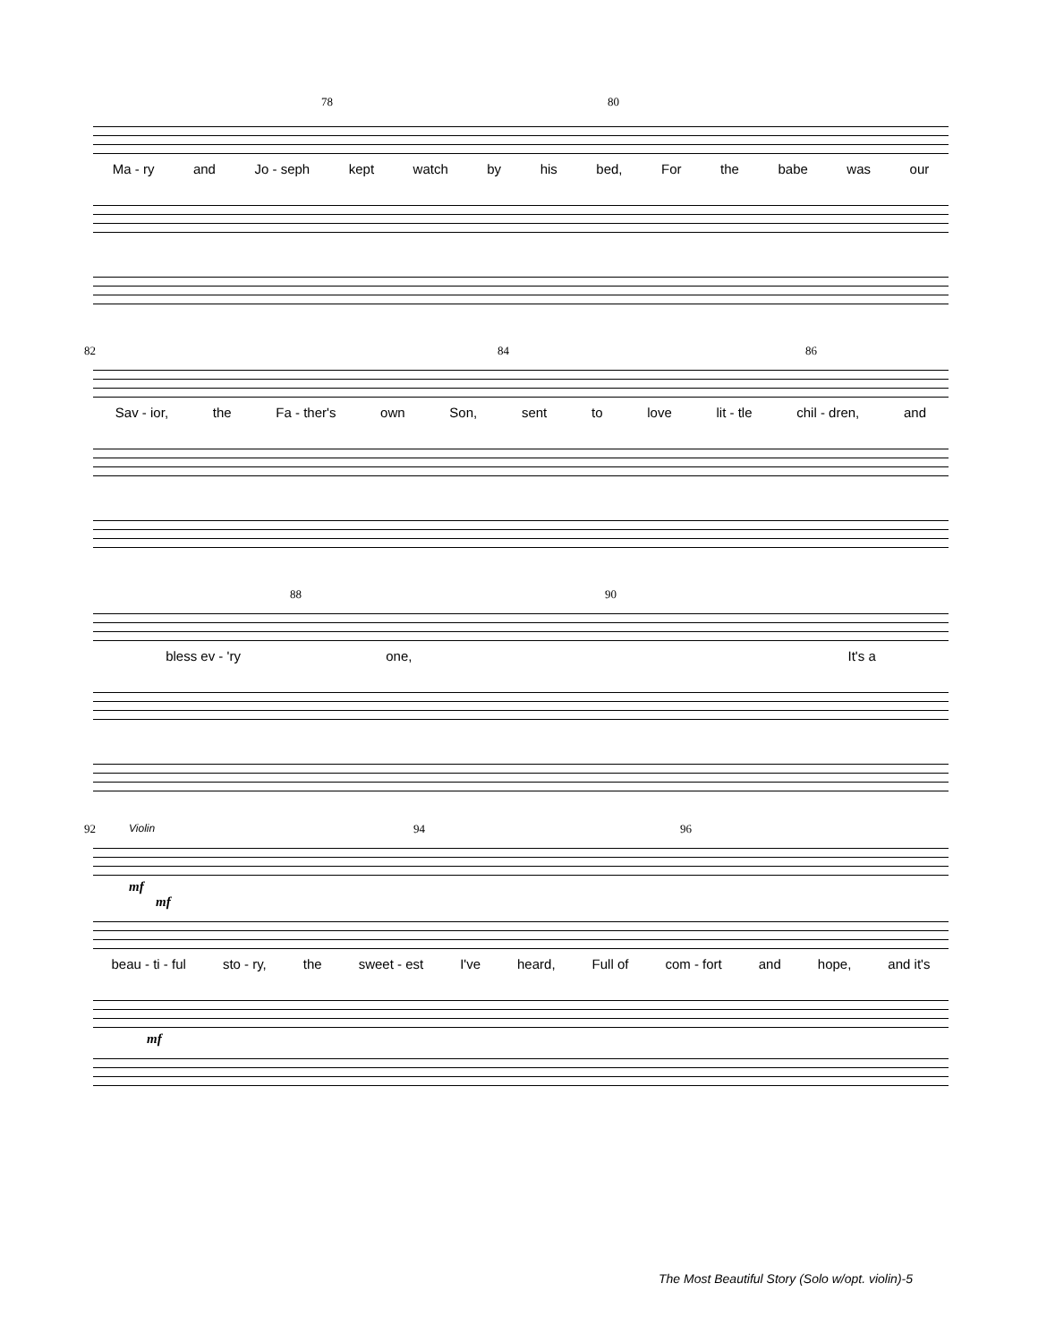78 80
Ma - ry and Jo - seph kept watch by his bed, For the babe was our
82 84 86
Sav - ior, the Fa - ther's own Son, sent to love lit - tle chil - dren, and
88 90
bless ev - 'ry one, It's a
Violin
92 94 96
mf
mf
beau - ti - ful sto - ry, the sweet - est I've heard, Full of com - fort and hope, and it's
mf
The Most Beautiful Story (Solo w/opt. violin)-5